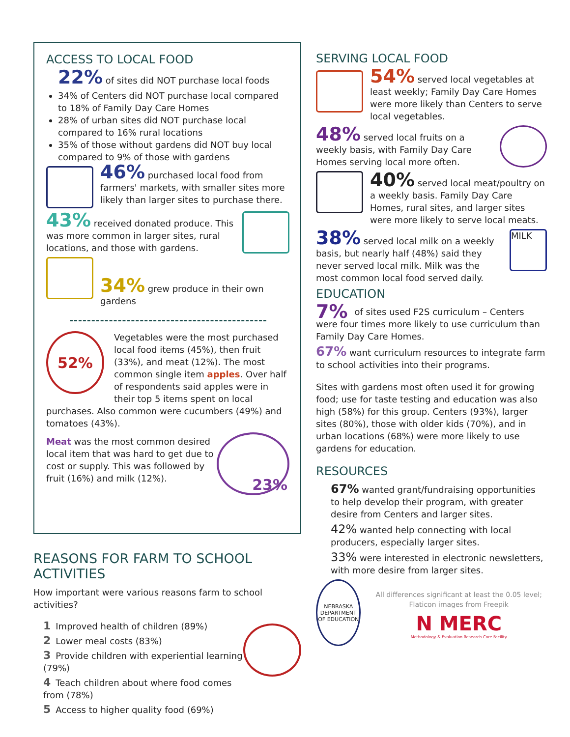ACCESS TO LOCAL FOOD
22% of sites did NOT purchase local foods
34% of Centers did NOT purchase local compared to 18% of Family Day Care Homes
28% of urban sites did NOT purchase local compared to 16% rural locations
35% of those without gardens did NOT buy local compared to 9% of those with gardens
46% purchased local food from farmers' markets, with smaller sites more likely than larger sites to purchase there.
43% received donated produce. This was more common in larger sites, rural locations, and those with gardens.
34% grew produce in their own gardens
52%
Vegetables were the most purchased local food items (45%), then fruit (33%), and meat (12%). The most common single item apples. Over half of respondents said apples were in their top 5 items spent on local purchases. Also common were cucumbers (49%) and tomatoes (43%).
23%
Meat was the most common desired local item that was hard to get due to cost or supply. This was followed by fruit (16%) and milk (12%).
REASONS FOR FARM TO SCHOOL ACTIVITIES
How important were various reasons farm to school activities?
1 Improved health of children (89%)
2 Lower meal costs (83%)
3 Provide children with experiential learning (79%)
4 Teach children about where food comes from (78%)
5 Access to higher quality food (69%)
SERVING LOCAL FOOD
54% served local vegetables at least weekly; Family Day Care Homes were more likely than Centers to serve local vegetables.
48% served local fruits on a weekly basis, with Family Day Care Homes serving local more often.
40% served local meat/poultry on a weekly basis. Family Day Care Homes, rural sites, and larger sites were more likely to serve local meats.
MILK
38% served local milk on a weekly basis, but nearly half (48%) said they never served local milk. Milk was the most common local food served daily.
EDUCATION
7% of sites used F2S curriculum – Centers were four times more likely to use curriculum than Family Day Care Homes.
67% want curriculum resources to integrate farm to school activities into their programs.
Sites with gardens most often used it for growing food; use for taste testing and education was also high (58%) for this group. Centers (93%), larger sites (80%), those with older kids (70%), and in urban locations (68%) were more likely to use gardens for education.
RESOURCES
67% wanted grant/fundraising opportunities to help develop their program, with greater desire from Centers and larger sites.
42% wanted help connecting with local producers, especially larger sites.
33% were interested in electronic newsletters, with more desire from larger sites.
NEBRASKA DEPARTMENT OF EDUCATION
All differences significant at least the 0.05 level; Flaticon images from Freepik
N MERC
Methodology & Evaluation Research Core Facility